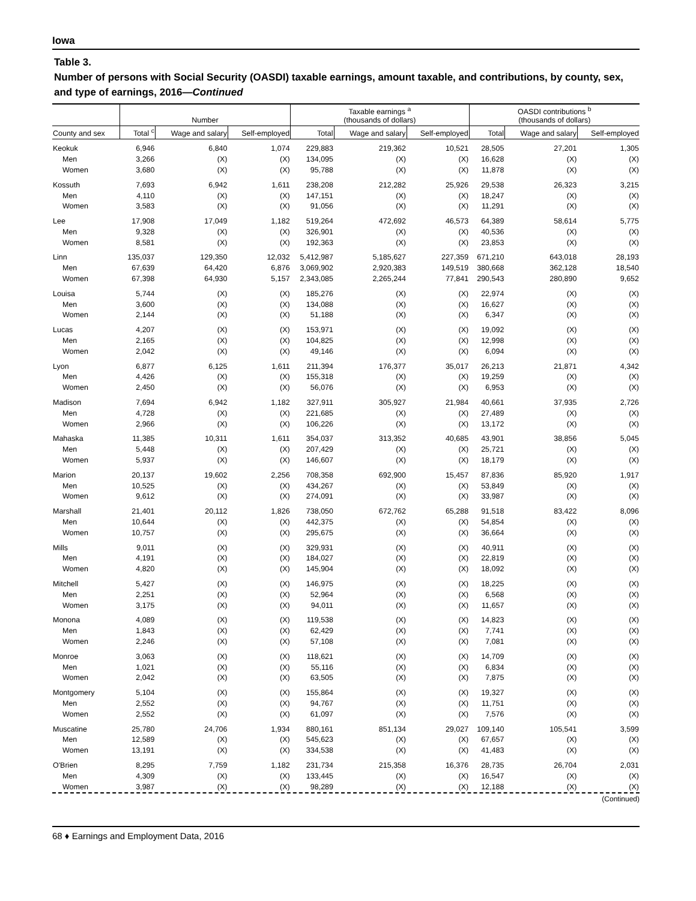Iowa
Table 3.
Number of persons with Social Security (OASDI) taxable earnings, amount taxable, and contributions, by county, sex, and type of earnings, 2016—Continued
| | Number | | | Taxable earnings <sup>a</sup> (thousands of dollars) | | | OASDI contributions <sup>b</sup> (thousands of dollars) | | |
| --- | --- | --- | --- | --- | --- | --- | --- | --- | --- |
| County and sex | Total <sup>c</sup> | Wage and salary | Self-employed | Total | Wage and salary | Self-employed | Total | Wage and salary | Self-employed |
| Keokuk | 6,946 | 6,840 | 1,074 | 229,883 | 219,362 | 10,521 | 28,505 | 27,201 | 1,305 |
| Men | 3,266 | (X) | (X) | 134,095 | (X) | (X) | 16,628 | (X) | (X) |
| Women | 3,680 | (X) | (X) | 95,788 | (X) | (X) | 11,878 | (X) | (X) |
| Kossuth | 7,693 | 6,942 | 1,611 | 238,208 | 212,282 | 25,926 | 29,538 | 26,323 | 3,215 |
| Men | 4,110 | (X) | (X) | 147,151 | (X) | (X) | 18,247 | (X) | (X) |
| Women | 3,583 | (X) | (X) | 91,056 | (X) | (X) | 11,291 | (X) | (X) |
| Lee | 17,908 | 17,049 | 1,182 | 519,264 | 472,692 | 46,573 | 64,389 | 58,614 | 5,775 |
| Men | 9,328 | (X) | (X) | 326,901 | (X) | (X) | 40,536 | (X) | (X) |
| Women | 8,581 | (X) | (X) | 192,363 | (X) | (X) | 23,853 | (X) | (X) |
| Linn | 135,037 | 129,350 | 12,032 | 5,412,987 | 5,185,627 | 227,359 | 671,210 | 643,018 | 28,193 |
| Men | 67,639 | 64,420 | 6,876 | 3,069,902 | 2,920,383 | 149,519 | 380,668 | 362,128 | 18,540 |
| Women | 67,398 | 64,930 | 5,157 | 2,343,085 | 2,265,244 | 77,841 | 290,543 | 280,890 | 9,652 |
| Louisa | 5,744 | (X) | (X) | 185,276 | (X) | (X) | 22,974 | (X) | (X) |
| Men | 3,600 | (X) | (X) | 134,088 | (X) | (X) | 16,627 | (X) | (X) |
| Women | 2,144 | (X) | (X) | 51,188 | (X) | (X) | 6,347 | (X) | (X) |
| Lucas | 4,207 | (X) | (X) | 153,971 | (X) | (X) | 19,092 | (X) | (X) |
| Men | 2,165 | (X) | (X) | 104,825 | (X) | (X) | 12,998 | (X) | (X) |
| Women | 2,042 | (X) | (X) | 49,146 | (X) | (X) | 6,094 | (X) | (X) |
| Lyon | 6,877 | 6,125 | 1,611 | 211,394 | 176,377 | 35,017 | 26,213 | 21,871 | 4,342 |
| Men | 4,426 | (X) | (X) | 155,318 | (X) | (X) | 19,259 | (X) | (X) |
| Women | 2,450 | (X) | (X) | 56,076 | (X) | (X) | 6,953 | (X) | (X) |
| Madison | 7,694 | 6,942 | 1,182 | 327,911 | 305,927 | 21,984 | 40,661 | 37,935 | 2,726 |
| Men | 4,728 | (X) | (X) | 221,685 | (X) | (X) | 27,489 | (X) | (X) |
| Women | 2,966 | (X) | (X) | 106,226 | (X) | (X) | 13,172 | (X) | (X) |
| Mahaska | 11,385 | 10,311 | 1,611 | 354,037 | 313,352 | 40,685 | 43,901 | 38,856 | 5,045 |
| Men | 5,448 | (X) | (X) | 207,429 | (X) | (X) | 25,721 | (X) | (X) |
| Women | 5,937 | (X) | (X) | 146,607 | (X) | (X) | 18,179 | (X) | (X) |
| Marion | 20,137 | 19,602 | 2,256 | 708,358 | 692,900 | 15,457 | 87,836 | 85,920 | 1,917 |
| Men | 10,525 | (X) | (X) | 434,267 | (X) | (X) | 53,849 | (X) | (X) |
| Women | 9,612 | (X) | (X) | 274,091 | (X) | (X) | 33,987 | (X) | (X) |
| Marshall | 21,401 | 20,112 | 1,826 | 738,050 | 672,762 | 65,288 | 91,518 | 83,422 | 8,096 |
| Men | 10,644 | (X) | (X) | 442,375 | (X) | (X) | 54,854 | (X) | (X) |
| Women | 10,757 | (X) | (X) | 295,675 | (X) | (X) | 36,664 | (X) | (X) |
| Mills | 9,011 | (X) | (X) | 329,931 | (X) | (X) | 40,911 | (X) | (X) |
| Men | 4,191 | (X) | (X) | 184,027 | (X) | (X) | 22,819 | (X) | (X) |
| Women | 4,820 | (X) | (X) | 145,904 | (X) | (X) | 18,092 | (X) | (X) |
| Mitchell | 5,427 | (X) | (X) | 146,975 | (X) | (X) | 18,225 | (X) | (X) |
| Men | 2,251 | (X) | (X) | 52,964 | (X) | (X) | 6,568 | (X) | (X) |
| Women | 3,175 | (X) | (X) | 94,011 | (X) | (X) | 11,657 | (X) | (X) |
| Monona | 4,089 | (X) | (X) | 119,538 | (X) | (X) | 14,823 | (X) | (X) |
| Men | 1,843 | (X) | (X) | 62,429 | (X) | (X) | 7,741 | (X) | (X) |
| Women | 2,246 | (X) | (X) | 57,108 | (X) | (X) | 7,081 | (X) | (X) |
| Monroe | 3,063 | (X) | (X) | 118,621 | (X) | (X) | 14,709 | (X) | (X) |
| Men | 1,021 | (X) | (X) | 55,116 | (X) | (X) | 6,834 | (X) | (X) |
| Women | 2,042 | (X) | (X) | 63,505 | (X) | (X) | 7,875 | (X) | (X) |
| Montgomery | 5,104 | (X) | (X) | 155,864 | (X) | (X) | 19,327 | (X) | (X) |
| Men | 2,552 | (X) | (X) | 94,767 | (X) | (X) | 11,751 | (X) | (X) |
| Women | 2,552 | (X) | (X) | 61,097 | (X) | (X) | 7,576 | (X) | (X) |
| Muscatine | 25,780 | 24,706 | 1,934 | 880,161 | 851,134 | 29,027 | 109,140 | 105,541 | 3,599 |
| Men | 12,589 | (X) | (X) | 545,623 | (X) | (X) | 67,657 | (X) | (X) |
| Women | 13,191 | (X) | (X) | 334,538 | (X) | (X) | 41,483 | (X) | (X) |
| O'Brien | 8,295 | 7,759 | 1,182 | 231,734 | 215,358 | 16,376 | 28,735 | 26,704 | 2,031 |
| Men | 4,309 | (X) | (X) | 133,445 | (X) | (X) | 16,547 | (X) | (X) |
| Women | 3,987 | (X) | (X) | 98,289 | (X) | (X) | 12,188 | (X) | (X) |
(Continued)
68 ♦ Earnings and Employment Data, 2016